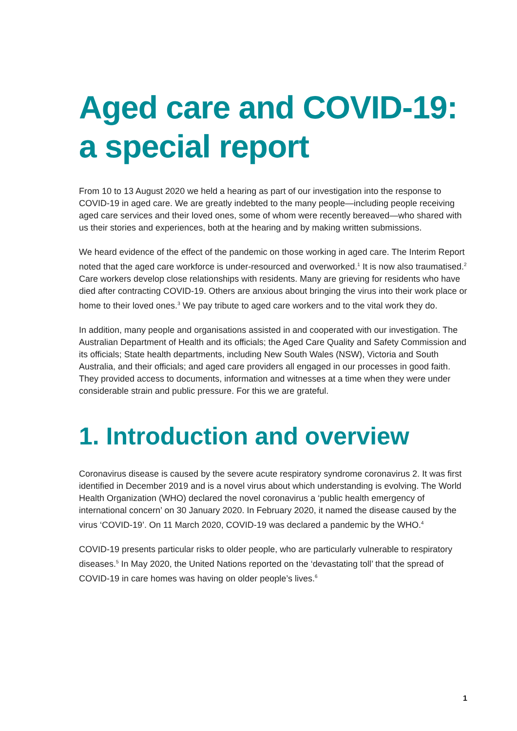Aged care and COVID-19:
a special report
From 10 to 13 August 2020 we held a hearing as part of our investigation into the response to COVID-19 in aged care. We are greatly indebted to the many people—including people receiving aged care services and their loved ones, some of whom were recently bereaved—who shared with us their stories and experiences, both at the hearing and by making written submissions.
We heard evidence of the effect of the pandemic on those working in aged care. The Interim Report noted that the aged care workforce is under-resourced and overworked.<sup>1</sup> It is now also traumatised.<sup>2</sup> Care workers develop close relationships with residents. Many are grieving for residents who have died after contracting COVID-19. Others are anxious about bringing the virus into their work place or home to their loved ones.<sup>3</sup> We pay tribute to aged care workers and to the vital work they do.
In addition, many people and organisations assisted in and cooperated with our investigation. The Australian Department of Health and its officials; the Aged Care Quality and Safety Commission and its officials; State health departments, including New South Wales (NSW), Victoria and South Australia, and their officials; and aged care providers all engaged in our processes in good faith. They provided access to documents, information and witnesses at a time when they were under considerable strain and public pressure. For this we are grateful.
1. Introduction and overview
Coronavirus disease is caused by the severe acute respiratory syndrome coronavirus 2. It was first identified in December 2019 and is a novel virus about which understanding is evolving. The World Health Organization (WHO) declared the novel coronavirus a ‘public health emergency of international concern’ on 30 January 2020. In February 2020, it named the disease caused by the virus ‘COVID-19’. On 11 March 2020, COVID-19 was declared a pandemic by the WHO.<sup>4</sup>
COVID-19 presents particular risks to older people, who are particularly vulnerable to respiratory diseases.<sup>5</sup> In May 2020, the United Nations reported on the ‘devastating toll’ that the spread of COVID-19 in care homes was having on older people’s lives.<sup>6</sup>
1